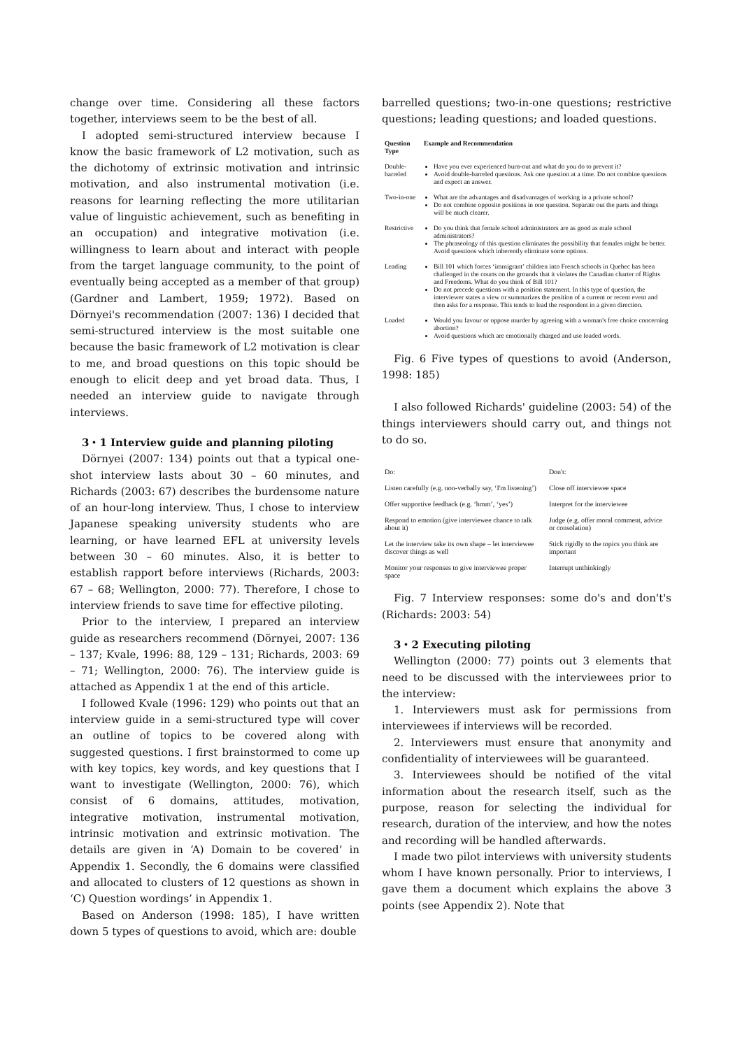change over time. Considering all these factors together, interviews seem to be the best of all.
I adopted semi-structured interview because I know the basic framework of L2 motivation, such as the dichotomy of extrinsic motivation and intrinsic motivation, and also instrumental motivation (i.e. reasons for learning reflecting the more utilitarian value of linguistic achievement, such as benefiting in an occupation) and integrative motivation (i.e. willingness to learn about and interact with people from the target language community, to the point of eventually being accepted as a member of that group) (Gardner and Lambert, 1959; 1972). Based on Dörnyei's recommendation (2007: 136) I decided that semi-structured interview is the most suitable one because the basic framework of L2 motivation is clear to me, and broad questions on this topic should be enough to elicit deep and yet broad data. Thus, I needed an interview guide to navigate through interviews.
3・1 Interview guide and planning piloting
Dörnyei (2007: 134) points out that a typical one-shot interview lasts about 30 – 60 minutes, and Richards (2003: 67) describes the burdensome nature of an hour-long interview. Thus, I chose to interview Japanese speaking university students who are learning, or have learned EFL at university levels between 30 – 60 minutes. Also, it is better to establish rapport before interviews (Richards, 2003: 67 – 68; Wellington, 2000: 77). Therefore, I chose to interview friends to save time for effective piloting.
Prior to the interview, I prepared an interview guide as researchers recommend (Dörnyei, 2007: 136 – 137; Kvale, 1996: 88, 129 – 131; Richards, 2003: 69 – 71; Wellington, 2000: 76). The interview guide is attached as Appendix 1 at the end of this article.
I followed Kvale (1996: 129) who points out that an interview guide in a semi-structured type will cover an outline of topics to be covered along with suggested questions. I first brainstormed to come up with key topics, key words, and key questions that I want to investigate (Wellington, 2000: 76), which consist of 6 domains, attitudes, motivation, integrative motivation, instrumental motivation, intrinsic motivation and extrinsic motivation. The details are given in ‘A) Domain to be covered’ in Appendix 1. Secondly, the 6 domains were classified and allocated to clusters of 12 questions as shown in ‘C) Question wordings’ in Appendix 1.
Based on Anderson (1998: 185), I have written down 5 types of questions to avoid, which are: double
barrelled questions; two-in-one questions; restrictive questions; leading questions; and loaded questions.
| Question Type | Example and Recommendation |
| --- | --- |
| Double-barreled | Have you ever experienced burn-out and what do you do to prevent it? Avoid double-barreled questions. Ask one question at a time. Do not combine questions and expect an answer. |
| Two-in-one | What are the advantages and disadvantages of working in a private school? Do not combine opposite positions in one question. Separate out the parts and things will be much clearer. |
| Restrictive | Do you think that female school administrators are as good as male school administrators? The phraseology of this question eliminates the possibility that females might be better. Avoid questions which inherently eliminate some options. |
| Leading | Bill 101 which forces ‘immigrant’ children into French schools in Quebec has been challenged in the courts on the grounds that it violates the Canadian charter of Rights and Freedoms. What do you think of Bill 101? Do not precede questions with a position statement. In this type of question, the interviewer states a view or summarizes the position of a current or recent event and then asks for a response. This tends to lead the respondent in a given direction. |
| Loaded | Would you favour or oppose murder by agreeing with a woman's free choice concerning abortion? Avoid questions which are emotionally charged and use loaded words. |
Fig. 6 Five types of questions to avoid (Anderson, 1998: 185)
I also followed Richards' guideline (2003: 54) of the things interviewers should carry out, and things not to do so.
| Do: | Don't: |
| Listen carefully (e.g. non-verbally say, ‘I'm listening’) | Close off interviewee space |
| Offer supportive feedback (e.g. ‘hmm’, ‘yes’) | Interpret for the interviewee |
| Respond to emotion (give interviewee chance to talk about it) | Judge (e.g. offer moral comment, advice or consolation) |
| Let the interview take its own shape – let interviewee discover things as well | Stick rigidly to the topics you think are important |
| Monitor your responses to give interviewee proper space | Interrupt unthinkingly |
Fig. 7 Interview responses: some do's and don't's (Richards: 2003: 54)
3・2 Executing piloting
Wellington (2000: 77) points out 3 elements that need to be discussed with the interviewees prior to the interview:
1. Interviewers must ask for permissions from interviewees if interviews will be recorded.
2. Interviewers must ensure that anonymity and confidentiality of interviewees will be guaranteed.
3. Interviewees should be notified of the vital information about the research itself, such as the purpose, reason for selecting the individual for research, duration of the interview, and how the notes and recording will be handled afterwards.
I made two pilot interviews with university students whom I have known personally. Prior to interviews, I gave them a document which explains the above 3 points (see Appendix 2). Note that